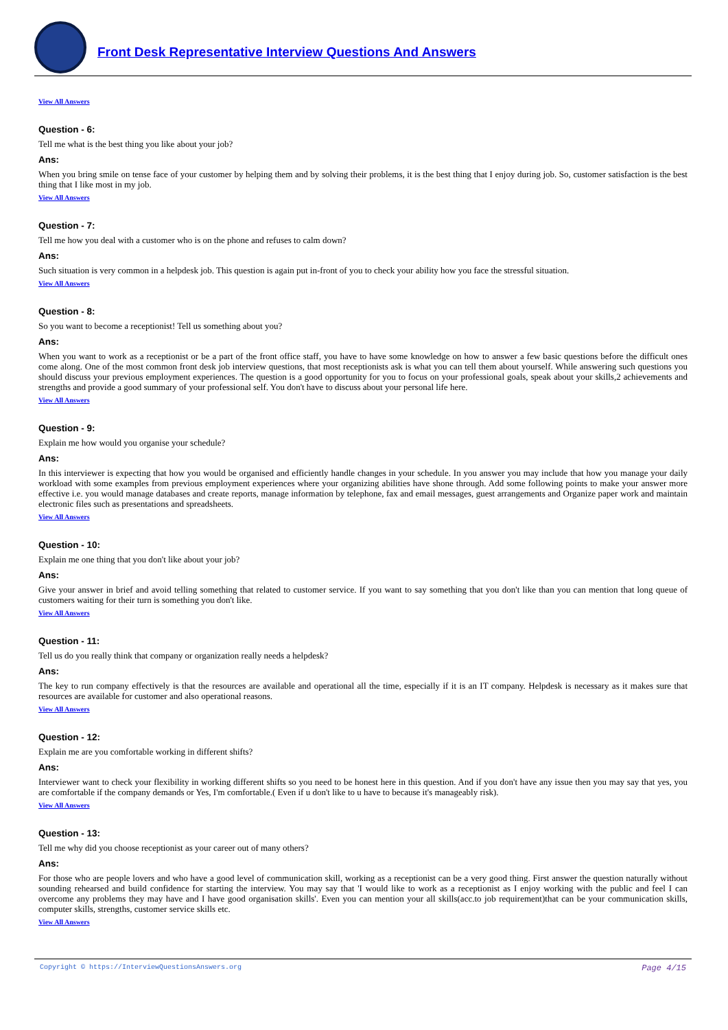Front Desk Representative Interview Questions And Answers
View All Answers
Question - 6:
Tell me what is the best thing you like about your job?
Ans:
When you bring smile on tense face of your customer by helping them and by solving their problems, it is the best thing that I enjoy during job. So, customer satisfaction is the best thing that I like most in my job.
View All Answers
Question - 7:
Tell me how you deal with a customer who is on the phone and refuses to calm down?
Ans:
Such situation is very common in a helpdesk job. This question is again put in-front of you to check your ability how you face the stressful situation.
View All Answers
Question - 8:
So you want to become a receptionist! Tell us something about you?
Ans:
When you want to work as a receptionist or be a part of the front office staff, you have to have some knowledge on how to answer a few basic questions before the difficult ones come along. One of the most common front desk job interview questions, that most receptionists ask is what you can tell them about yourself. While answering such questions you should discuss your previous employment experiences. The question is a good opportunity for you to focus on your professional goals, speak about your skills,2 achievements and strengths and provide a good summary of your professional self. You don't have to discuss about your personal life here.
View All Answers
Question - 9:
Explain me how would you organise your schedule?
Ans:
In this interviewer is expecting that how you would be organised and efficiently handle changes in your schedule. In you answer you may include that how you manage your daily workload with some examples from previous employment experiences where your organizing abilities have shone through. Add some following points to make your answer more effective i.e. you would manage databases and create reports, manage information by telephone, fax and email messages, guest arrangements and Organize paper work and maintain electronic files such as presentations and spreadsheets.
View All Answers
Question - 10:
Explain me one thing that you don't like about your job?
Ans:
Give your answer in brief and avoid telling something that related to customer service. If you want to say something that you don't like than you can mention that long queue of customers waiting for their turn is something you don't like.
View All Answers
Question - 11:
Tell us do you really think that company or organization really needs a helpdesk?
Ans:
The key to run company effectively is that the resources are available and operational all the time, especially if it is an IT company. Helpdesk is necessary as it makes sure that resources are available for customer and also operational reasons.
View All Answers
Question - 12:
Explain me are you comfortable working in different shifts?
Ans:
Interviewer want to check your flexibility in working different shifts so you need to be honest here in this question. And if you don't have any issue then you may say that yes, you are comfortable if the company demands or Yes, I'm comfortable.( Even if u don't like to u have to because it's manageably risk).
View All Answers
Question - 13:
Tell me why did you choose receptionist as your career out of many others?
Ans:
For those who are people lovers and who have a good level of communication skill, working as a receptionist can be a very good thing. First answer the question naturally without sounding rehearsed and build confidence for starting the interview. You may say that 'I would like to work as a receptionist as I enjoy working with the public and feel I can overcome any problems they may have and I have good organisation skills'. Even you can mention your all skills(acc.to job requirement)that can be your communication skills, computer skills, strengths, customer service skills etc.
View All Answers
Copyright © https://InterviewQuestionsAnswers.org Page 4/15